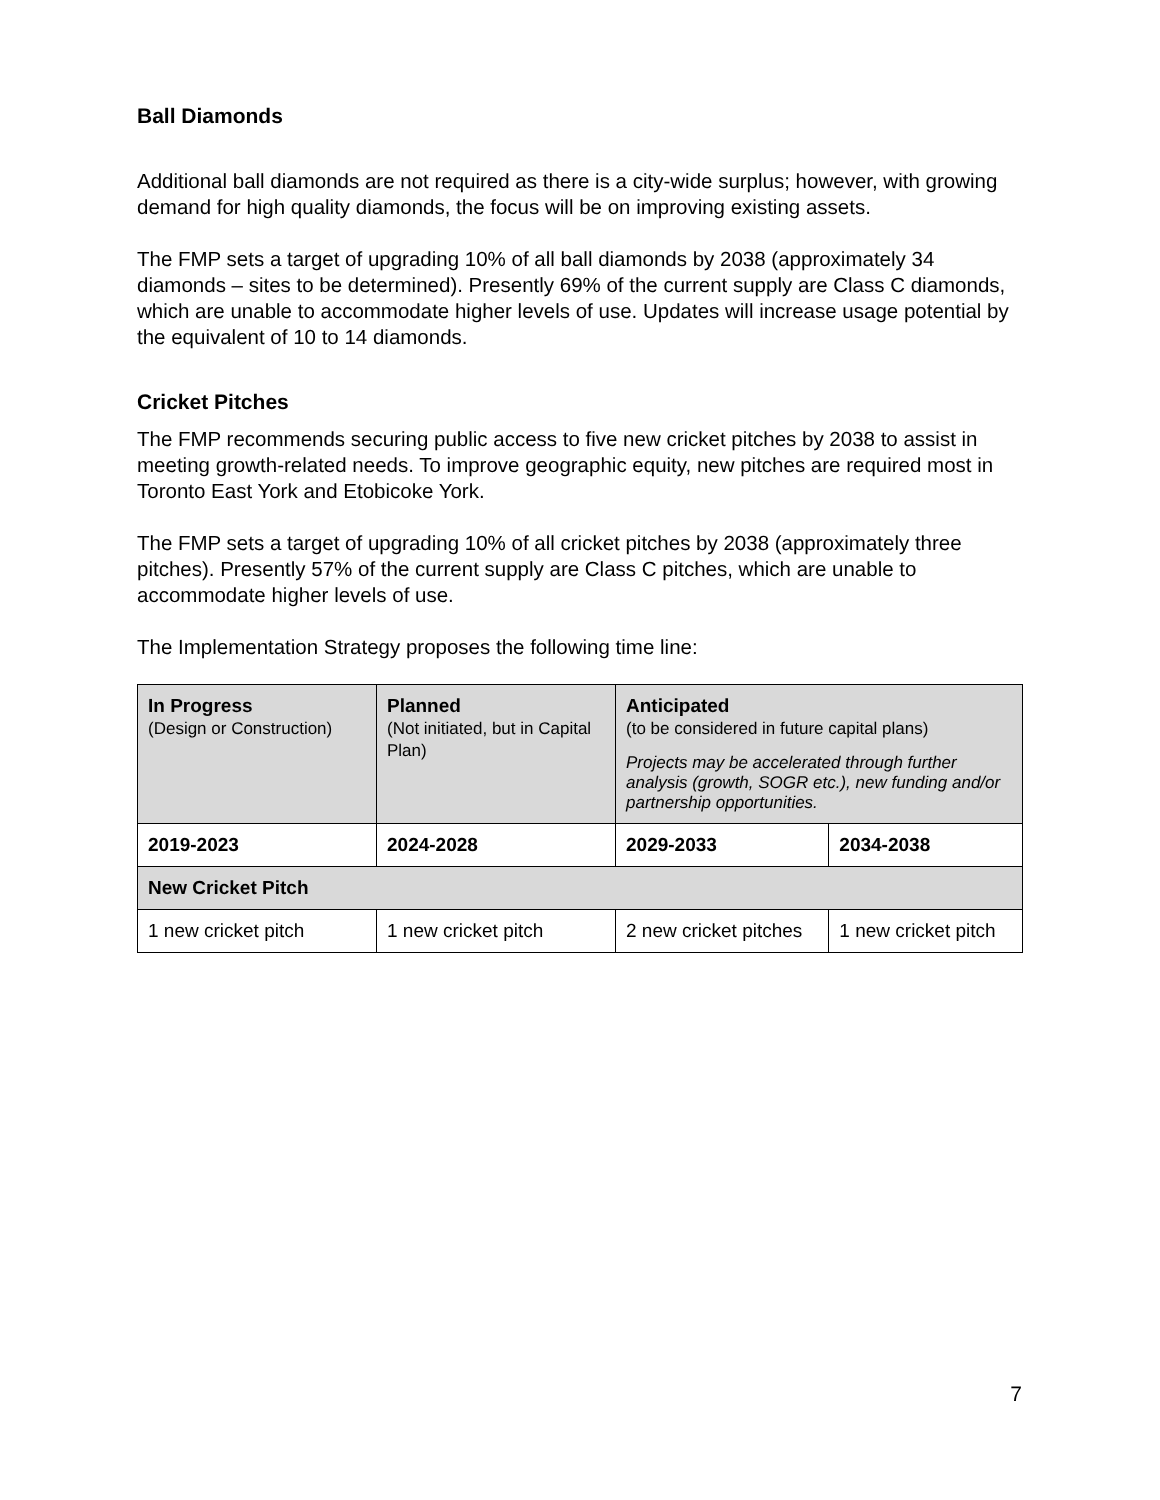Ball Diamonds
Additional ball diamonds are not required as there is a city-wide surplus; however, with growing demand for high quality diamonds, the focus will be on improving existing assets.
The FMP sets a target of upgrading 10% of all ball diamonds by 2038 (approximately 34 diamonds – sites to be determined). Presently 69% of the current supply are Class C diamonds, which are unable to accommodate higher levels of use. Updates will increase usage potential by the equivalent of 10 to 14 diamonds.
Cricket Pitches
The FMP recommends securing public access to five new cricket pitches by 2038 to assist in meeting growth-related needs. To improve geographic equity, new pitches are required most in Toronto East York and Etobicoke York.
The FMP sets a target of upgrading 10% of all cricket pitches by 2038 (approximately three pitches). Presently 57% of the current supply are Class C pitches, which are unable to accommodate higher levels of use.
The Implementation Strategy proposes the following time line:
| In Progress (Design or Construction) | Planned (Not initiated, but in Capital Plan) | Anticipated (to be considered in future capital plans) Projects may be accelerated through further analysis (growth, SOGR etc.), new funding and/or partnership opportunities. | |
| --- | --- | --- | --- |
| 2019-2023 | 2024-2028 | 2029-2033 | 2034-2038 |
| New Cricket Pitch | | | |
| 1 new cricket pitch | 1 new cricket pitch | 2 new cricket pitches | 1 new cricket pitch |
7